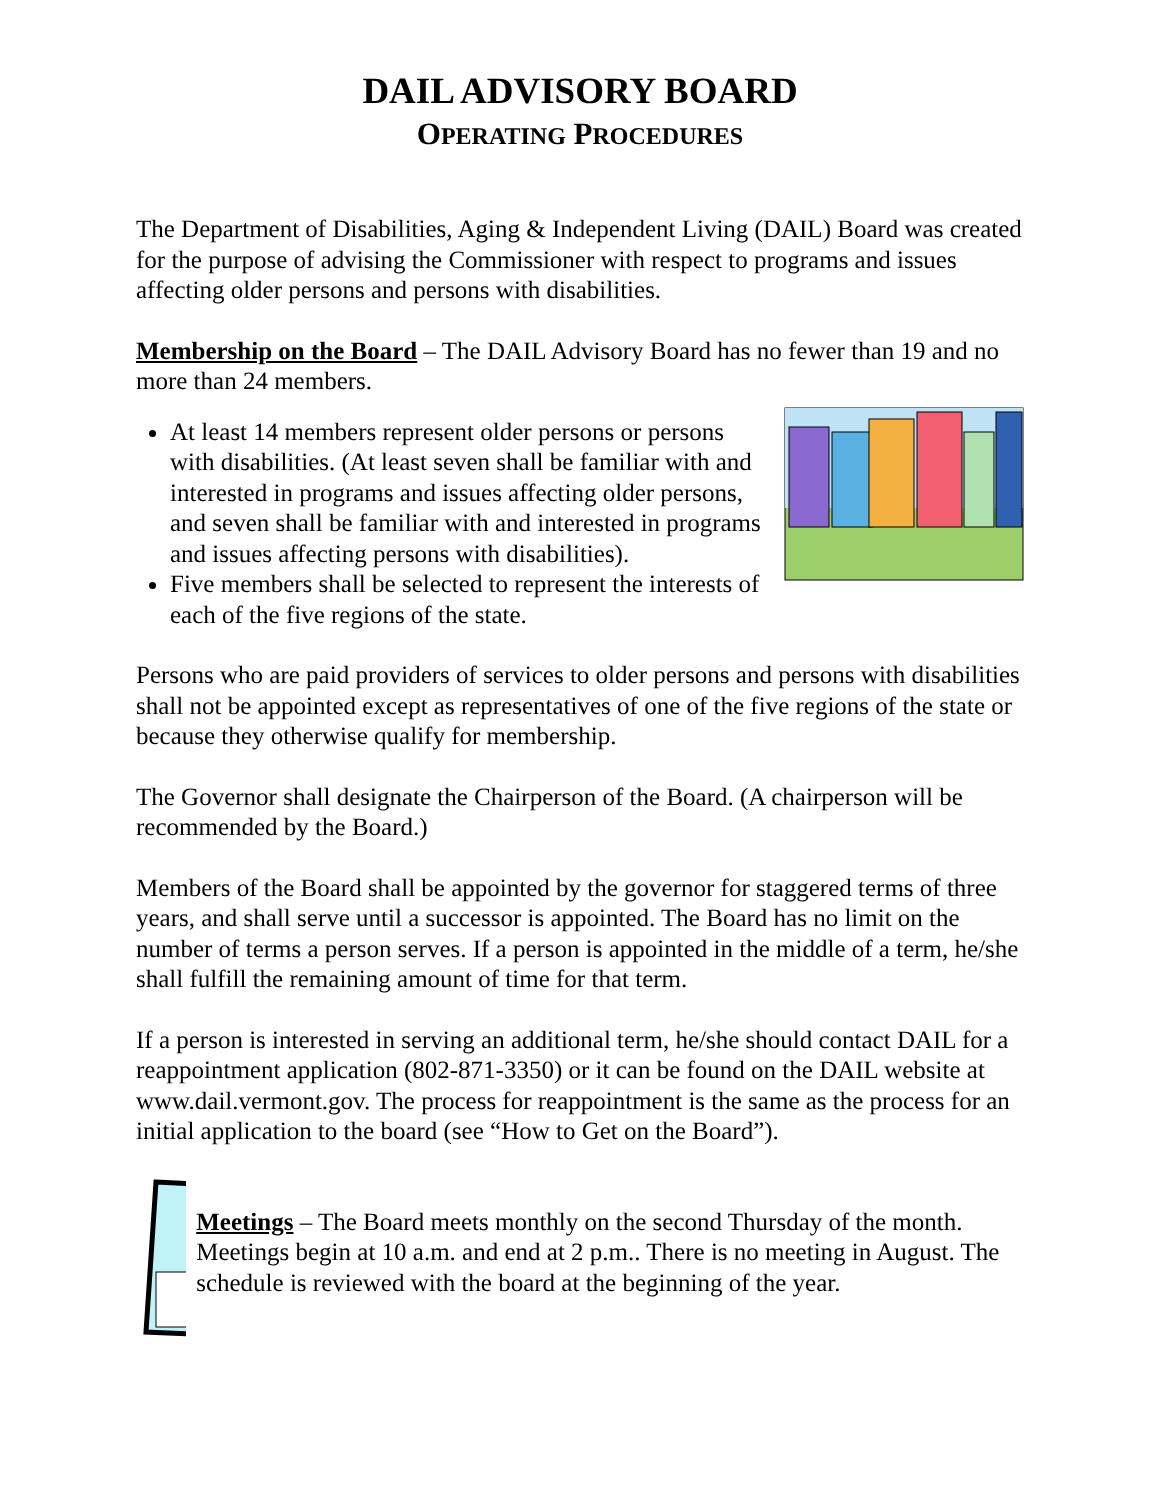DAIL ADVISORY BOARD
OPERATING PROCEDURES
The Department of Disabilities, Aging & Independent Living (DAIL) Board was created for the purpose of advising the Commissioner with respect to programs and issues affecting older persons and persons with disabilities.
Membership on the Board – The DAIL Advisory Board has no fewer than 19 and no more than 24 members.
At least 14 members represent older persons or persons with disabilities. (At least seven shall be familiar with and interested in programs and issues affecting older persons, and seven shall be familiar with and interested in programs and issues affecting persons with disabilities).
Five members shall be selected to represent the interests of each of the five regions of the state.
Persons who are paid providers of services to older persons and persons with disabilities shall not be appointed except as representatives of one of the five regions of the state or because they otherwise qualify for membership.
The Governor shall designate the Chairperson of the Board. (A chairperson will be recommended by the Board.)
Members of the Board shall be appointed by the governor for staggered terms of three years, and shall serve until a successor is appointed. The Board has no limit on the number of terms a person serves. If a person is appointed in the middle of a term, he/she shall fulfill the remaining amount of time for that term.
If a person is interested in serving an additional term, he/she should contact DAIL for a reappointment application (802-871-3350) or it can be found on the DAIL website at www.dail.vermont.gov. The process for reappointment is the same as the process for an initial application to the board (see “How to Get on the Board”).
Meetings – The Board meets monthly on the second Thursday of the month. Meetings begin at 10 a.m. and end at 2 p.m.. There is no meeting in August. The schedule is reviewed with the board at the beginning of the year.